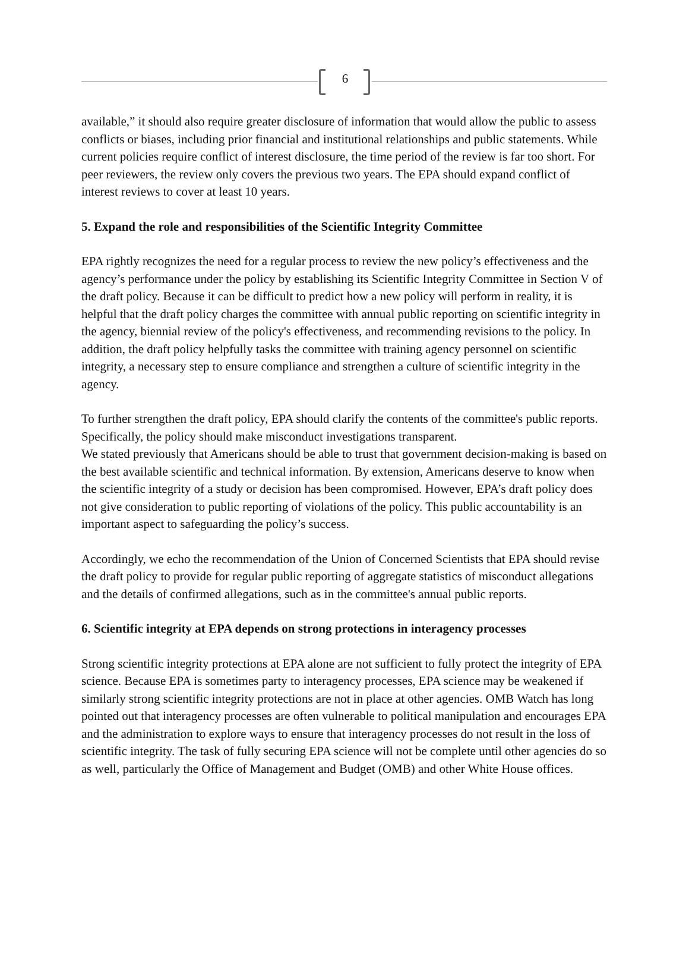6
available,” it should also require greater disclosure of information that would allow the public to assess conflicts or biases, including prior financial and institutional relationships and public statements. While current policies require conflict of interest disclosure, the time period of the review is far too short. For peer reviewers, the review only covers the previous two years. The EPA should expand conflict of interest reviews to cover at least 10 years.
5. Expand the role and responsibilities of the Scientific Integrity Committee
EPA rightly recognizes the need for a regular process to review the new policy’s effectiveness and the agency’s performance under the policy by establishing its Scientific Integrity Committee in Section V of the draft policy. Because it can be difficult to predict how a new policy will perform in reality, it is helpful that the draft policy charges the committee with annual public reporting on scientific integrity in the agency, biennial review of the policy's effectiveness, and recommending revisions to the policy. In addition, the draft policy helpfully tasks the committee with training agency personnel on scientific integrity, a necessary step to ensure compliance and strengthen a culture of scientific integrity in the agency.
To further strengthen the draft policy, EPA should clarify the contents of the committee's public reports. Specifically, the policy should make misconduct investigations transparent.
We stated previously that Americans should be able to trust that government decision-making is based on the best available scientific and technical information. By extension, Americans deserve to know when the scientific integrity of a study or decision has been compromised. However, EPA’s draft policy does not give consideration to public reporting of violations of the policy. This public accountability is an important aspect to safeguarding the policy’s success.
Accordingly, we echo the recommendation of the Union of Concerned Scientists that EPA should revise the draft policy to provide for regular public reporting of aggregate statistics of misconduct allegations and the details of confirmed allegations, such as in the committee's annual public reports.
6. Scientific integrity at EPA depends on strong protections in interagency processes
Strong scientific integrity protections at EPA alone are not sufficient to fully protect the integrity of EPA science. Because EPA is sometimes party to interagency processes, EPA science may be weakened if similarly strong scientific integrity protections are not in place at other agencies. OMB Watch has long pointed out that interagency processes are often vulnerable to political manipulation and encourages EPA and the administration to explore ways to ensure that interagency processes do not result in the loss of scientific integrity. The task of fully securing EPA science will not be complete until other agencies do so as well, particularly the Office of Management and Budget (OMB) and other White House offices.